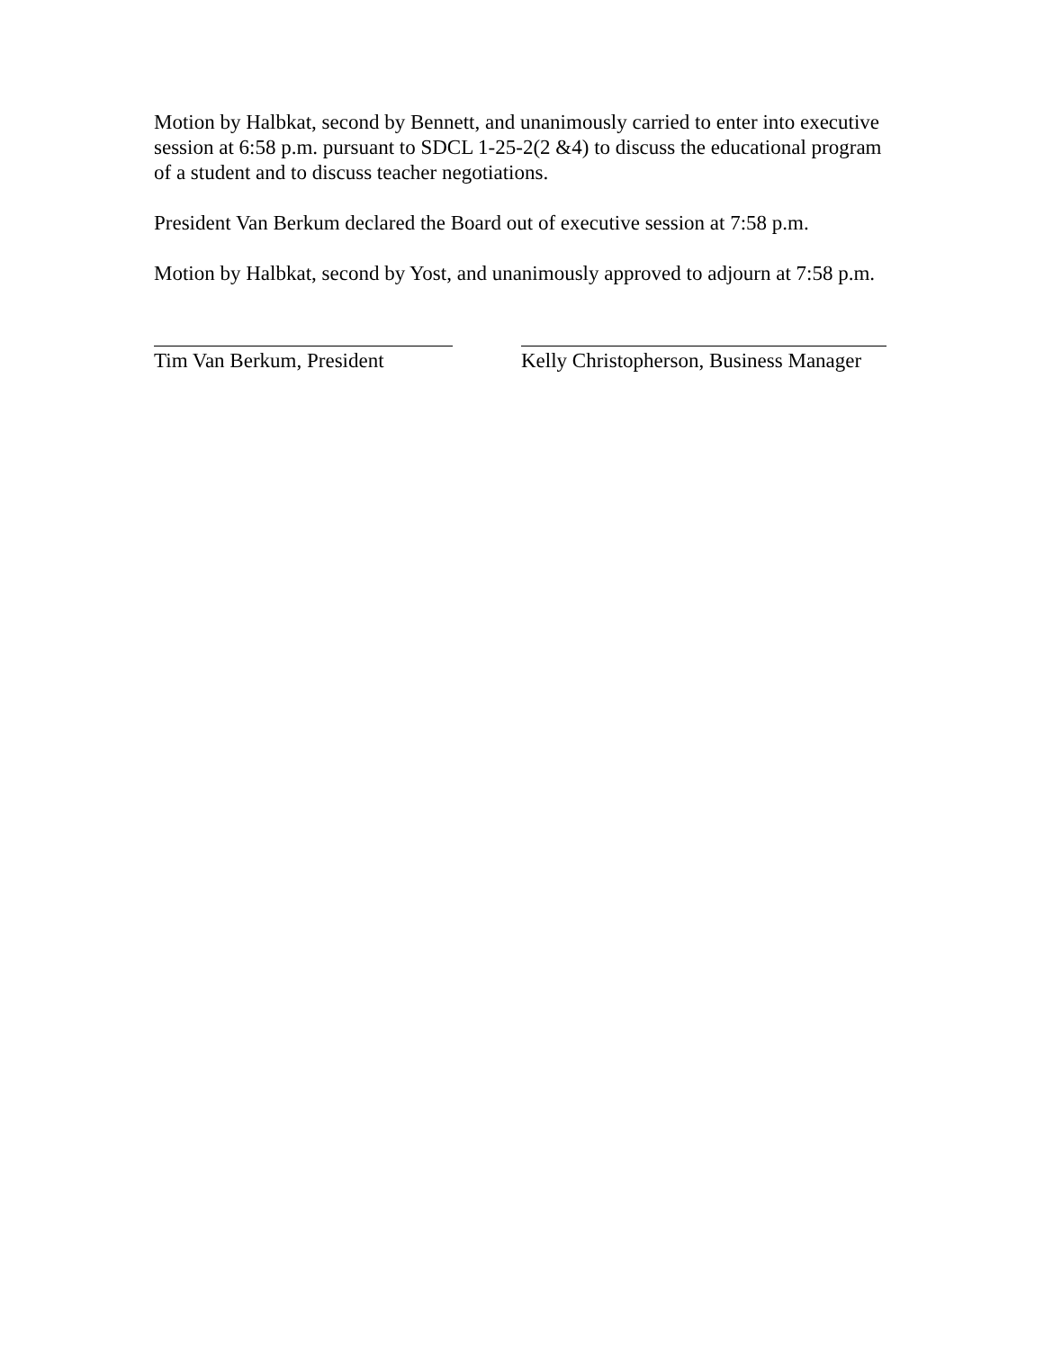Motion by Halbkat, second by Bennett, and unanimously carried to enter into executive session at 6:58 p.m. pursuant to SDCL 1-25-2(2 &4) to discuss the educational program of a student and to discuss teacher negotiations.
President Van Berkum declared the Board out of executive session at 7:58 p.m.
Motion by Halbkat, second by Yost, and unanimously approved to adjourn at 7:58 p.m.
Tim Van Berkum, President Kelly Christopherson, Business Manager